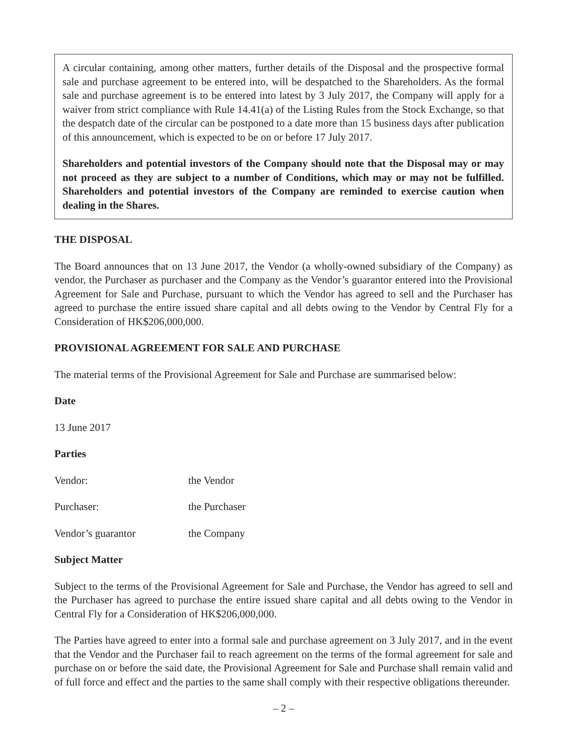A circular containing, among other matters, further details of the Disposal and the prospective formal sale and purchase agreement to be entered into, will be despatched to the Shareholders. As the formal sale and purchase agreement is to be entered into latest by 3 July 2017, the Company will apply for a waiver from strict compliance with Rule 14.41(a) of the Listing Rules from the Stock Exchange, so that the despatch date of the circular can be postponed to a date more than 15 business days after publication of this announcement, which is expected to be on or before 17 July 2017.
Shareholders and potential investors of the Company should note that the Disposal may or may not proceed as they are subject to a number of Conditions, which may or may not be fulfilled. Shareholders and potential investors of the Company are reminded to exercise caution when dealing in the Shares.
THE DISPOSAL
The Board announces that on 13 June 2017, the Vendor (a wholly-owned subsidiary of the Company) as vendor, the Purchaser as purchaser and the Company as the Vendor’s guarantor entered into the Provisional Agreement for Sale and Purchase, pursuant to which the Vendor has agreed to sell and the Purchaser has agreed to purchase the entire issued share capital and all debts owing to the Vendor by Central Fly for a Consideration of HK$206,000,000.
PROVISIONAL AGREEMENT FOR SALE AND PURCHASE
The material terms of the Provisional Agreement for Sale and Purchase are summarised below:
Date
13 June 2017
Parties
Vendor: the Vendor
Purchaser: the Purchaser
Vendor’s guarantor the Company
Subject Matter
Subject to the terms of the Provisional Agreement for Sale and Purchase, the Vendor has agreed to sell and the Purchaser has agreed to purchase the entire issued share capital and all debts owing to the Vendor in Central Fly for a Consideration of HK$206,000,000.
The Parties have agreed to enter into a formal sale and purchase agreement on 3 July 2017, and in the event that the Vendor and the Purchaser fail to reach agreement on the terms of the formal agreement for sale and purchase on or before the said date, the Provisional Agreement for Sale and Purchase shall remain valid and of full force and effect and the parties to the same shall comply with their respective obligations thereunder.
– 2 –